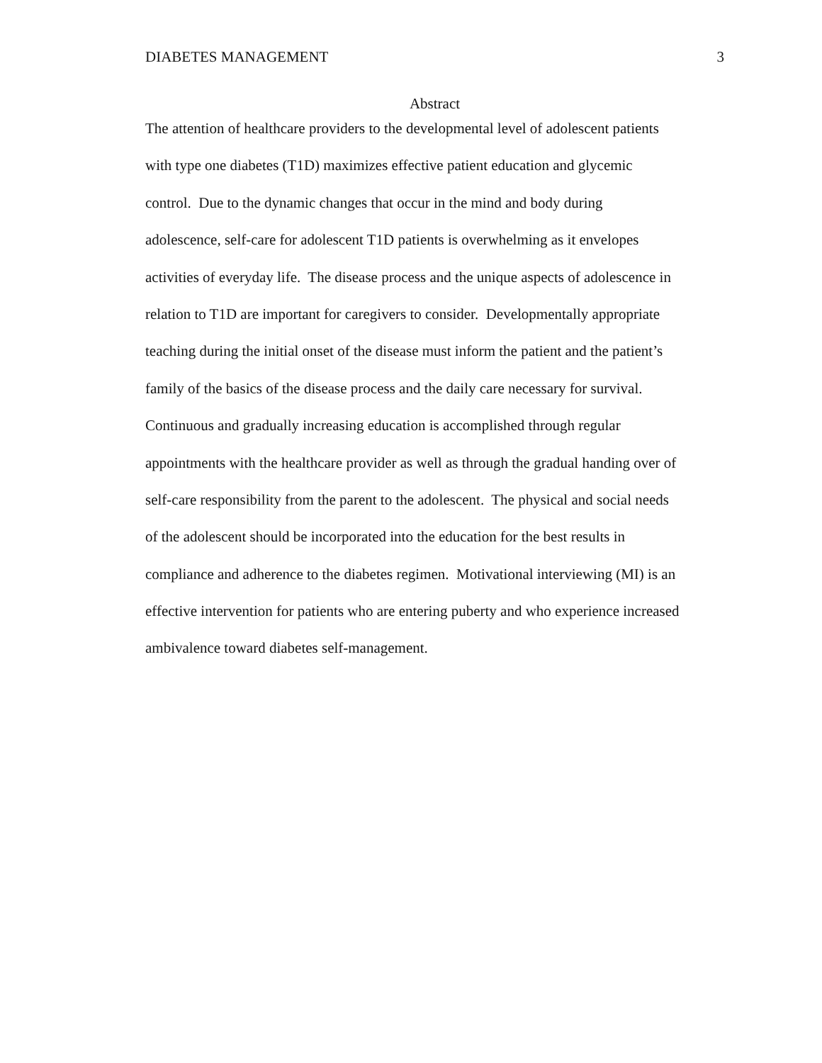DIABETES MANAGEMENT 3
Abstract
The attention of healthcare providers to the developmental level of adolescent patients
with type one diabetes (T1D) maximizes effective patient education and glycemic
control. Due to the dynamic changes that occur in the mind and body during
adolescence, self-care for adolescent T1D patients is overwhelming as it envelopes
activities of everyday life. The disease process and the unique aspects of adolescence in
relation to T1D are important for caregivers to consider. Developmentally appropriate
teaching during the initial onset of the disease must inform the patient and the patient’s
family of the basics of the disease process and the daily care necessary for survival.
Continuous and gradually increasing education is accomplished through regular
appointments with the healthcare provider as well as through the gradual handing over of
self-care responsibility from the parent to the adolescent. The physical and social needs
of the adolescent should be incorporated into the education for the best results in
compliance and adherence to the diabetes regimen. Motivational interviewing (MI) is an
effective intervention for patients who are entering puberty and who experience increased
ambivalence toward diabetes self-management.